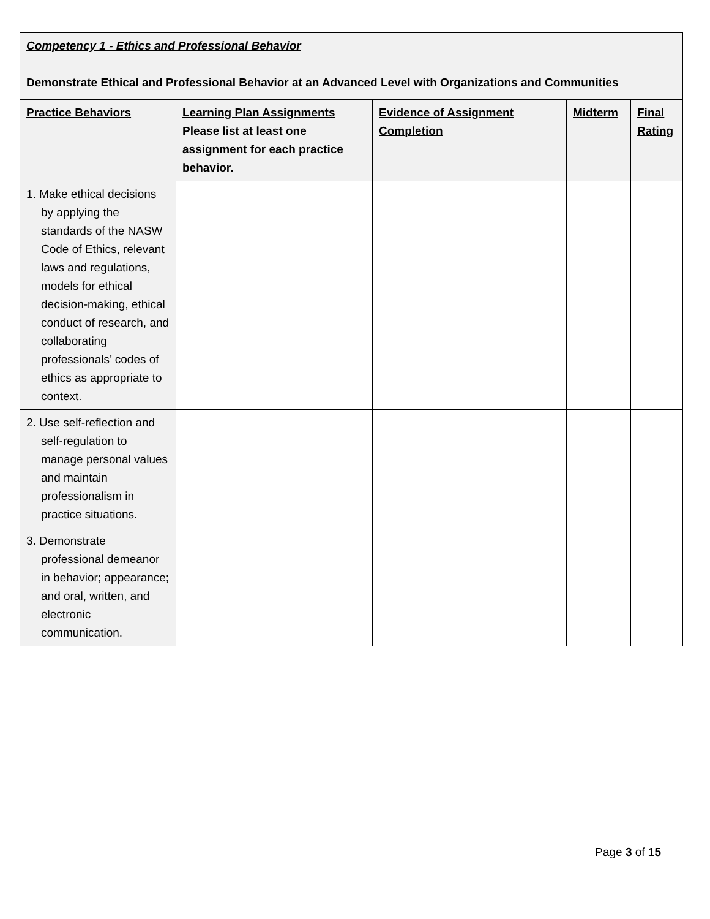| Competency 1 - Ethics and Professional Behavior Demonstrate Ethical and Professional Behavior at an Advanced Level with Organizations and Communities | | | | |
| --- | --- | --- | --- | --- |
| Practice Behaviors | Learning Plan Assignments Please list at least one assignment for each practice behavior. | Evidence of Assignment Completion | Midterm | Final Rating |
| 1. Make ethical decisions by applying the standards of the NASW Code of Ethics, relevant laws and regulations, models for ethical decision-making, ethical conduct of research, and collaborating professionals’ codes of ethics as appropriate to context. | | | | |
| 2. Use self-reflection and self-regulation to manage personal values and maintain professionalism in practice situations. | | | | |
| 3. Demonstrate professional demeanor in behavior; appearance; and oral, written, and electronic communication. | | | | |
Page 3 of 15